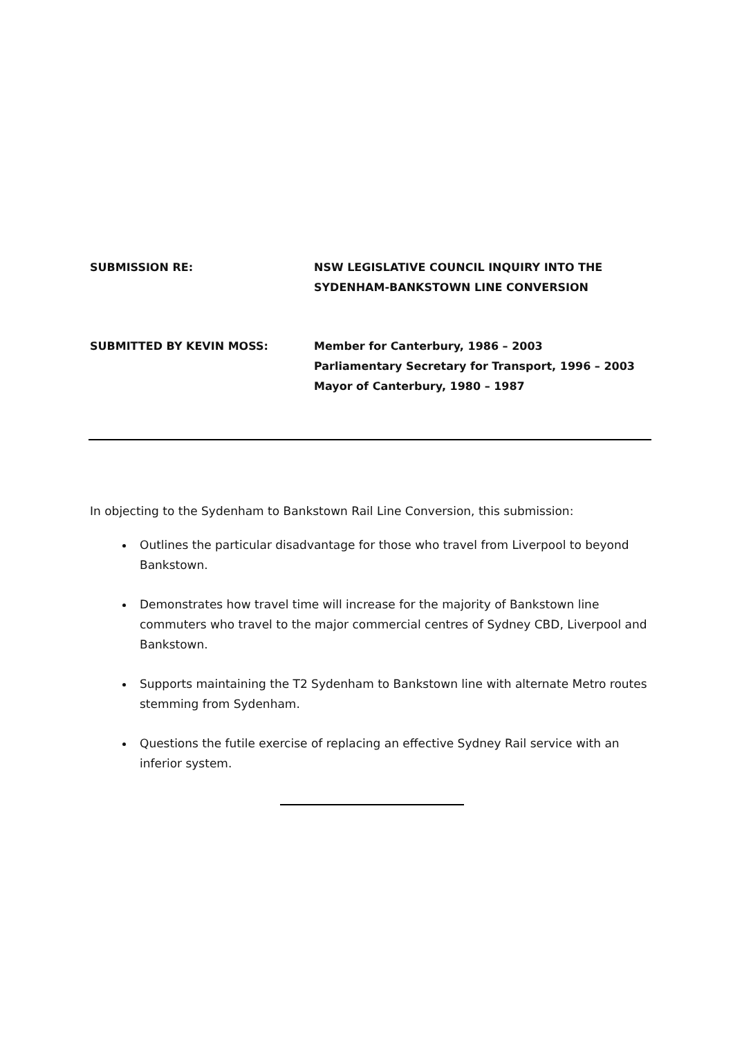SUBMISSION RE: NSW LEGISLATIVE COUNCIL INQUIRY INTO THE
SYDENHAM-BANKSTOWN LINE CONVERSION
SUBMITTED BY KEVIN MOSS: Member for Canterbury, 1986 – 2003
Parliamentary Secretary for Transport, 1996 – 2003
Mayor of Canterbury, 1980 – 1987
In objecting to the Sydenham to Bankstown Rail Line Conversion, this submission:
Outlines the particular disadvantage for those who travel from Liverpool to beyond Bankstown.
Demonstrates how travel time will increase for the majority of Bankstown line commuters who travel to the major commercial centres of Sydney CBD, Liverpool and Bankstown.
Supports maintaining the T2 Sydenham to Bankstown line with alternate Metro routes stemming from Sydenham.
Questions the futile exercise of replacing an effective Sydney Rail service with an inferior system.